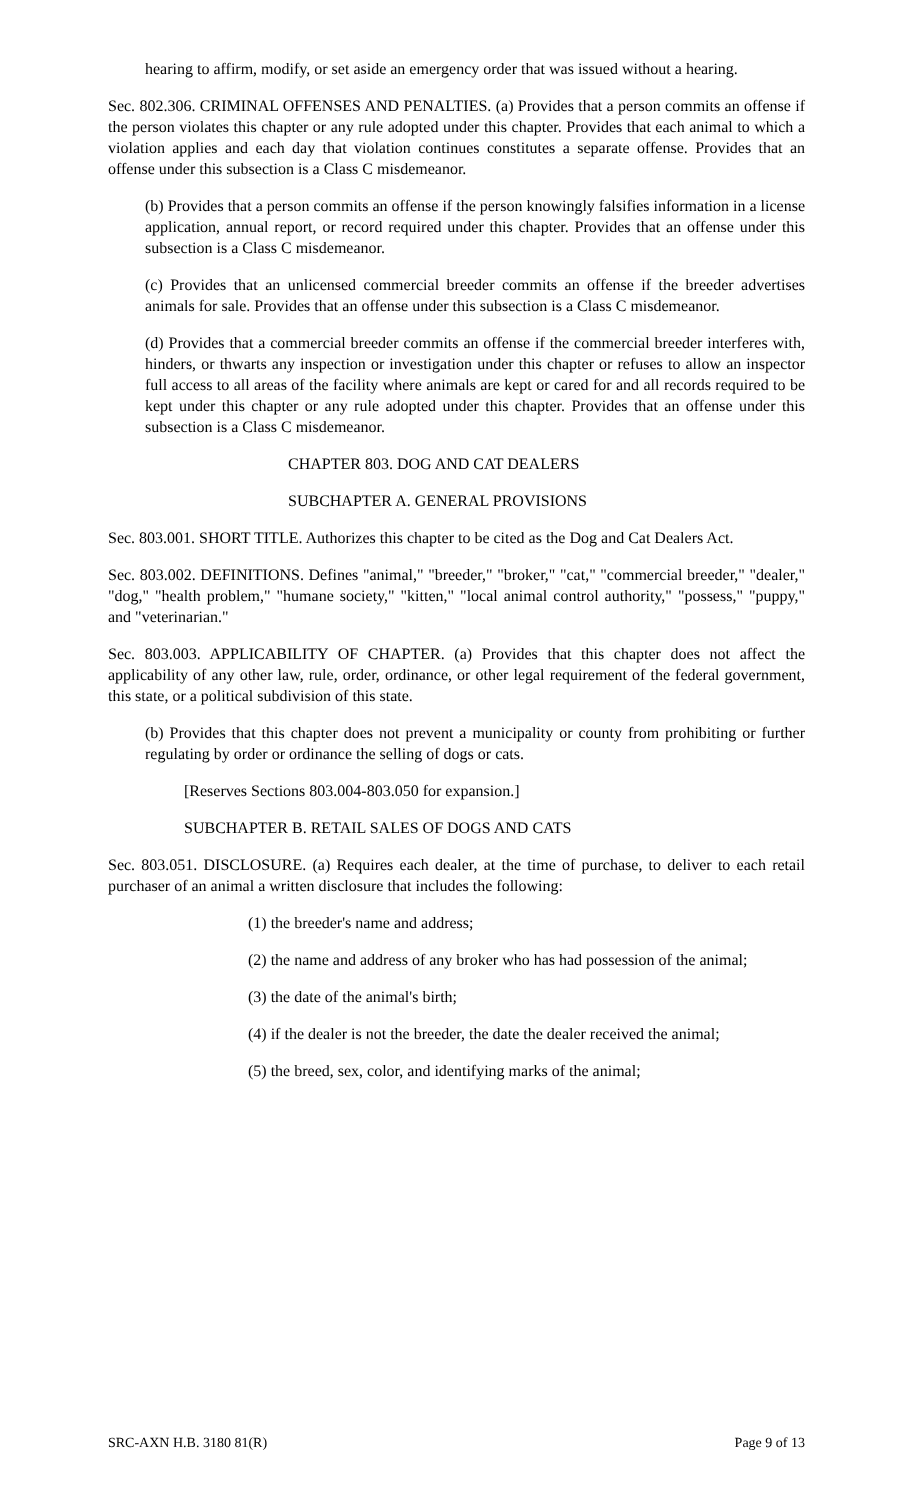hearing to affirm, modify, or set aside an emergency order that was issued without a hearing.
Sec. 802.306. CRIMINAL OFFENSES AND PENALTIES. (a) Provides that a person commits an offense if the person violates this chapter or any rule adopted under this chapter. Provides that each animal to which a violation applies and each day that violation continues constitutes a separate offense. Provides that an offense under this subsection is a Class C misdemeanor.
(b) Provides that a person commits an offense if the person knowingly falsifies information in a license application, annual report, or record required under this chapter. Provides that an offense under this subsection is a Class C misdemeanor.
(c) Provides that an unlicensed commercial breeder commits an offense if the breeder advertises animals for sale. Provides that an offense under this subsection is a Class C misdemeanor.
(d) Provides that a commercial breeder commits an offense if the commercial breeder interferes with, hinders, or thwarts any inspection or investigation under this chapter or refuses to allow an inspector full access to all areas of the facility where animals are kept or cared for and all records required to be kept under this chapter or any rule adopted under this chapter. Provides that an offense under this subsection is a Class C misdemeanor.
CHAPTER 803. DOG AND CAT DEALERS
SUBCHAPTER A. GENERAL PROVISIONS
Sec. 803.001. SHORT TITLE. Authorizes this chapter to be cited as the Dog and Cat Dealers Act.
Sec. 803.002. DEFINITIONS. Defines "animal," "breeder," "broker," "cat," "commercial breeder," "dealer," "dog," "health problem," "humane society," "kitten," "local animal control authority," "possess," "puppy," and "veterinarian."
Sec. 803.003. APPLICABILITY OF CHAPTER. (a) Provides that this chapter does not affect the applicability of any other law, rule, order, ordinance, or other legal requirement of the federal government, this state, or a political subdivision of this state.
(b) Provides that this chapter does not prevent a municipality or county from prohibiting or further regulating by order or ordinance the selling of dogs or cats.
[Reserves Sections 803.004-803.050 for expansion.]
SUBCHAPTER B. RETAIL SALES OF DOGS AND CATS
Sec. 803.051. DISCLOSURE. (a) Requires each dealer, at the time of purchase, to deliver to each retail purchaser of an animal a written disclosure that includes the following:
(1) the breeder's name and address;
(2) the name and address of any broker who has had possession of the animal;
(3) the date of the animal's birth;
(4) if the dealer is not the breeder, the date the dealer received the animal;
(5) the breed, sex, color, and identifying marks of the animal;
SRC-AXN H.B. 3180 81(R) Page 9 of 13